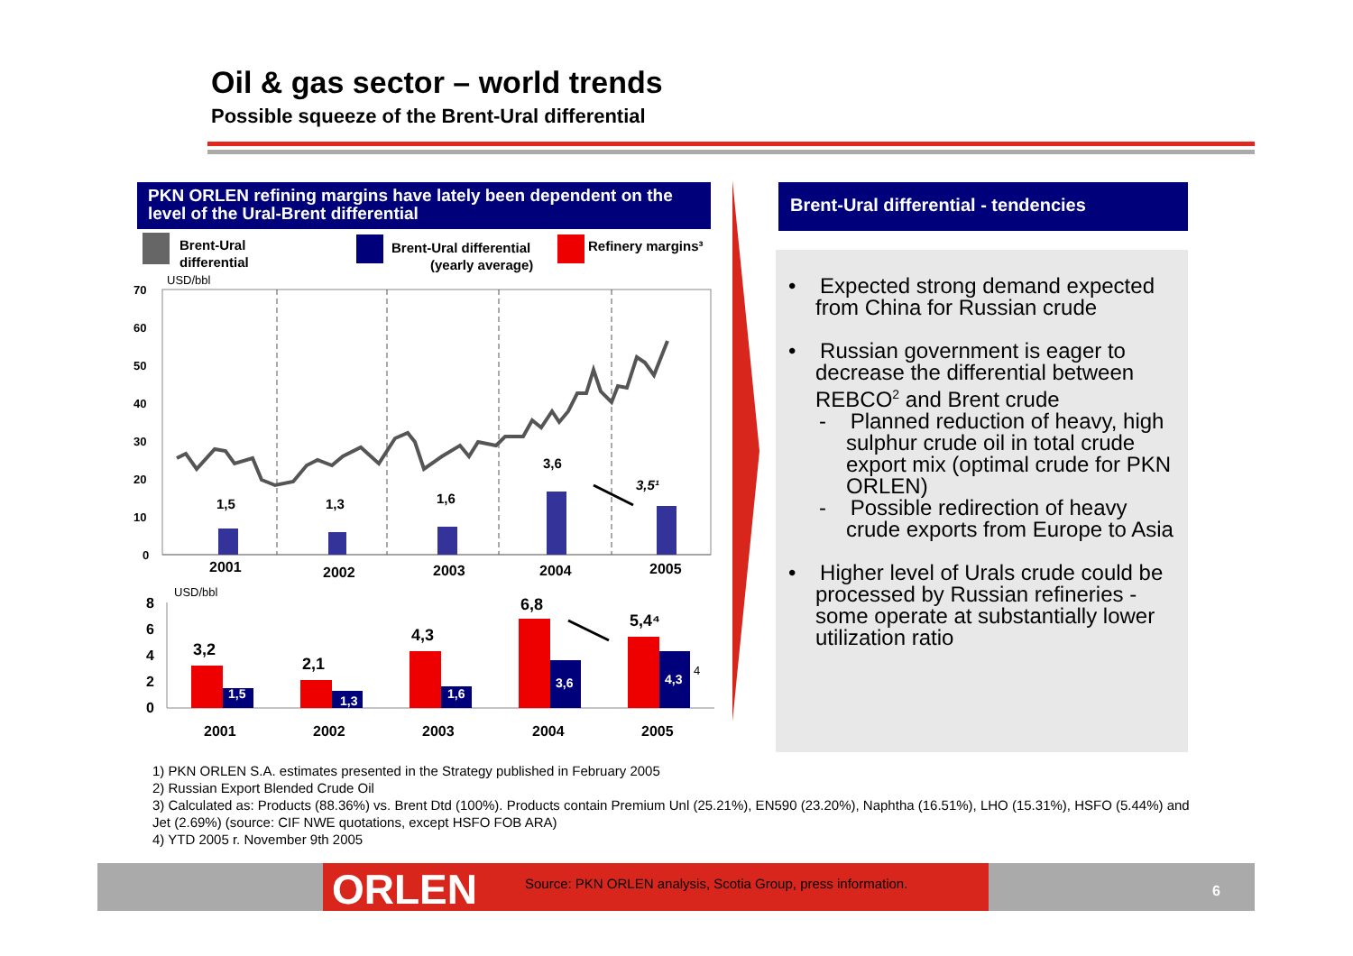Oil & gas sector – world trends
Possible squeeze of the Brent-Ural differential
PKN ORLEN refining margins have lately been dependent on the level of the Ural-Brent differential
Brent-Ural
differential
Brent-Ural differential
(yearly average)
Refinery margins³
USD/bbl
70
60
50
40
30
20
10
0
1,5
1,3
1,6
3,6
3,5¹
2001
2002
2003
2004
2005
USD/bbl
8
6
4
2
0
3,2
2,1
4,3
6,8
5,4⁴
1,5
1,3
1,6
3,6
4,3
4
2001
2002
2003
2004
2005
Brent-Ural differential - tendencies
• Expected strong demand expected from China for Russian crude
• Russian government is eager to decrease the differential between REBCO<sup>2</sup> and Brent crude
- Planned reduction of heavy, high sulphur crude oil in total crude export mix (optimal crude for PKN ORLEN)
- Possible redirection of heavy crude exports from Europe to Asia
• Higher level of Urals crude could be processed by Russian refineries - some operate at substantially lower utilization ratio
1) PKN ORLEN S.A. estimates presented in the Strategy published in February 2005
2) Russian Export Blended Crude Oil
3) Calculated as: Products (88.36%) vs. Brent Dtd (100%). Products contain Premium Unl (25.21%), EN590 (23.20%), Naphtha (16.51%), LHO (15.31%), HSFO (5.44%) and Jet (2.69%) (source: CIF NWE quotations, except HSFO FOB ARA)
4) YTD 2005 r. November 9th 2005
ORLEN
Source: PKN ORLEN analysis, Scotia Group, press information.
6